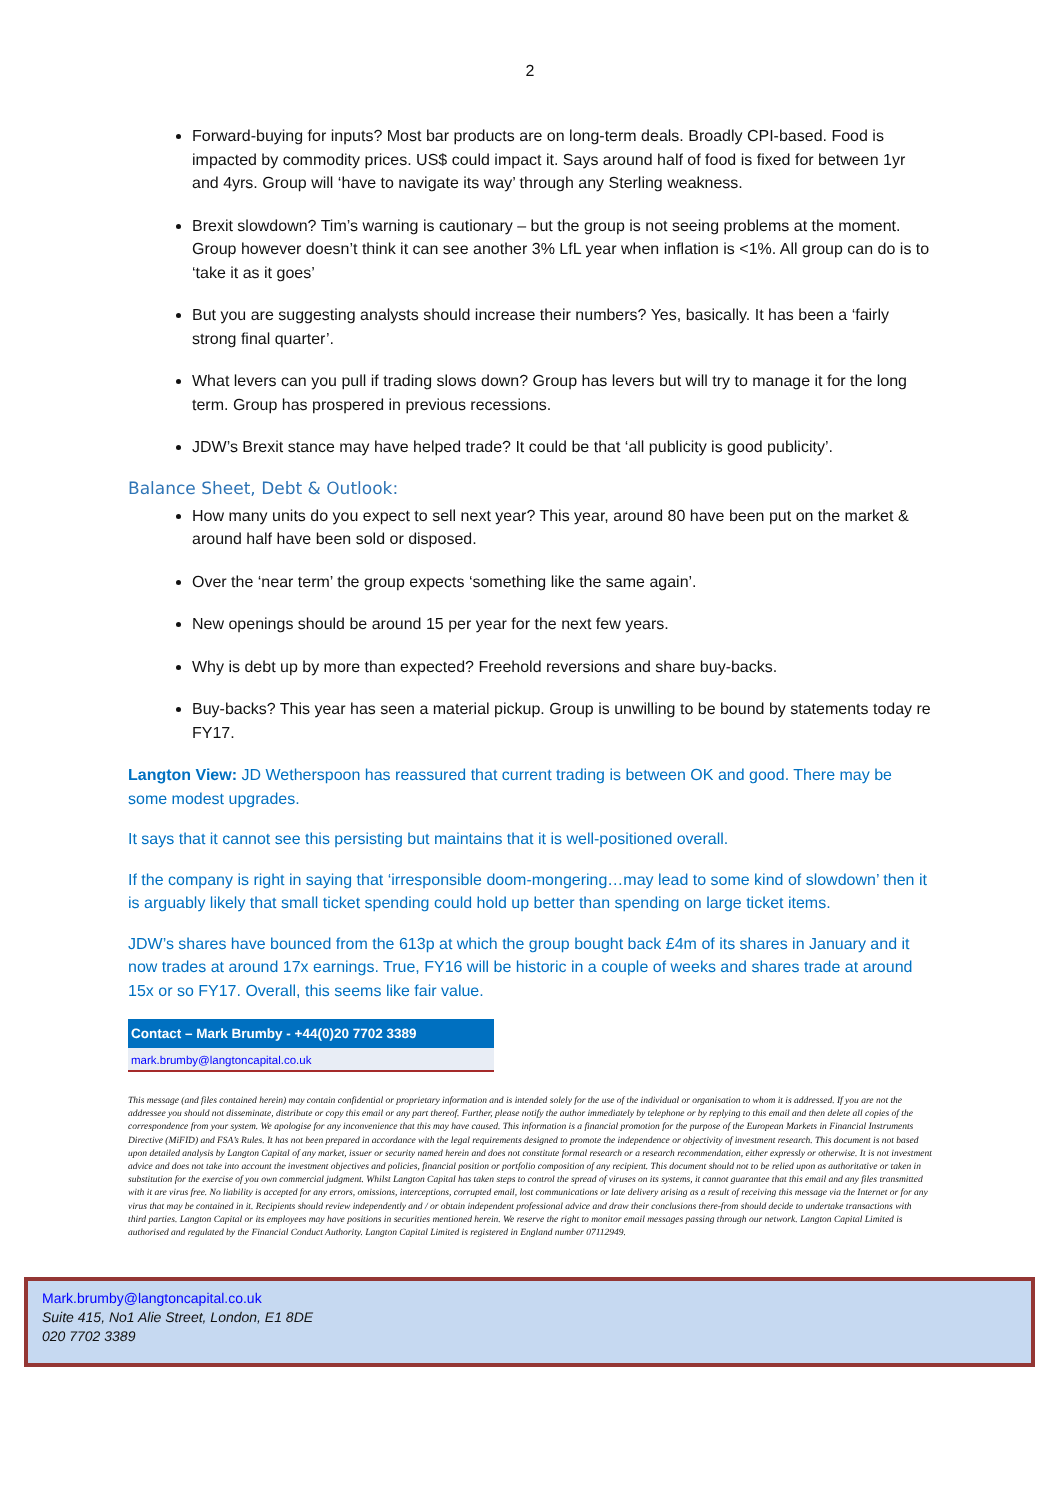2
Forward-buying for inputs? Most bar products are on long-term deals. Broadly CPI-based. Food is impacted by commodity prices. US$ could impact it. Says around half of food is fixed for between 1yr and 4yrs. Group will ‘have to navigate its way’ through any Sterling weakness.
Brexit slowdown? Tim’s warning is cautionary – but the group is not seeing problems at the moment. Group however doesn’t think it can see another 3% LfL year when inflation is <1%. All group can do is to ‘take it as it goes’
But you are suggesting analysts should increase their numbers? Yes, basically. It has been a ‘fairly strong final quarter’.
What levers can you pull if trading slows down? Group has levers but will try to manage it for the long term. Group has prospered in previous recessions.
JDW’s Brexit stance may have helped trade? It could be that ‘all publicity is good publicity’.
Balance Sheet, Debt & Outlook:
How many units do you expect to sell next year? This year, around 80 have been put on the market & around half have been sold or disposed.
Over the ‘near term’ the group expects ‘something like the same again’.
New openings should be around 15 per year for the next few years.
Why is debt up by more than expected? Freehold reversions and share buy-backs.
Buy-backs? This year has seen a material pickup. Group is unwilling to be bound by statements today re FY17.
Langton View: JD Wetherspoon has reassured that current trading is between OK and good. There may be some modest upgrades.
It says that it cannot see this persisting but maintains that it is well-positioned overall.
If the company is right in saying that ‘irresponsible doom-mongering…may lead to some kind of slowdown’ then it is arguably likely that small ticket spending could hold up better than spending on large ticket items.
JDW’s shares have bounced from the 613p at which the group bought back £4m of its shares in January and it now trades at around 17x earnings. True, FY16 will be historic in a couple of weeks and shares trade at around 15x or so FY17. Overall, this seems like fair value.
| Contact – Mark Brumby - +44(0)20 7702 3389 |
| --- |
| mark.brumby@langtoncapital.co.uk |
This message (and files contained herein) may contain confidential or proprietary information and is intended solely for the use of the individual or organisation to whom it is addressed. If you are not the addressee you should not disseminate, distribute or copy this email or any part thereof. Further, please notify the author immediately by telephone or by replying to this email and then delete all copies of the correspondence from your system. We apologise for any inconvenience that this may have caused. This information is a financial promotion for the purpose of the European Markets in Financial Instruments Directive (MiFID) and FSA’s Rules. It has not been prepared in accordance with the legal requirements designed to promote the independence or objectivity of investment research. This document is not based upon detailed analysis by Langton Capital of any market, issuer or security named herein and does not constitute formal research or a research recommendation, either expressly or otherwise. It is not investment advice and does not take into account the investment objectives and policies, financial position or portfolio composition of any recipient. This document should not to be relied upon as authoritative or taken in substitution for the exercise of you own commercial judgment. Whilst Langton Capital has taken steps to control the spread of viruses on its systems, it cannot guarantee that this email and any files transmitted with it are virus free. No liability is accepted for any errors, omissions, interceptions, corrupted email, lost communications or late delivery arising as a result of receiving this message via the Internet or for any virus that may be contained in it. Recipients should review independently and / or obtain independent professional advice and draw their conclusions there-from should decide to undertake transactions with third parties. Langton Capital or its employees may have positions in securities mentioned herein. We reserve the right to monitor email messages passing through our network. Langton Capital Limited is authorised and regulated by the Financial Conduct Authority. Langton Capital Limited is registered in England number 07112949.
Mark.brumby@langtoncapital.co.uk
Suite 415, No1 Alie Street, London, E1 8DE
020 7702 3389